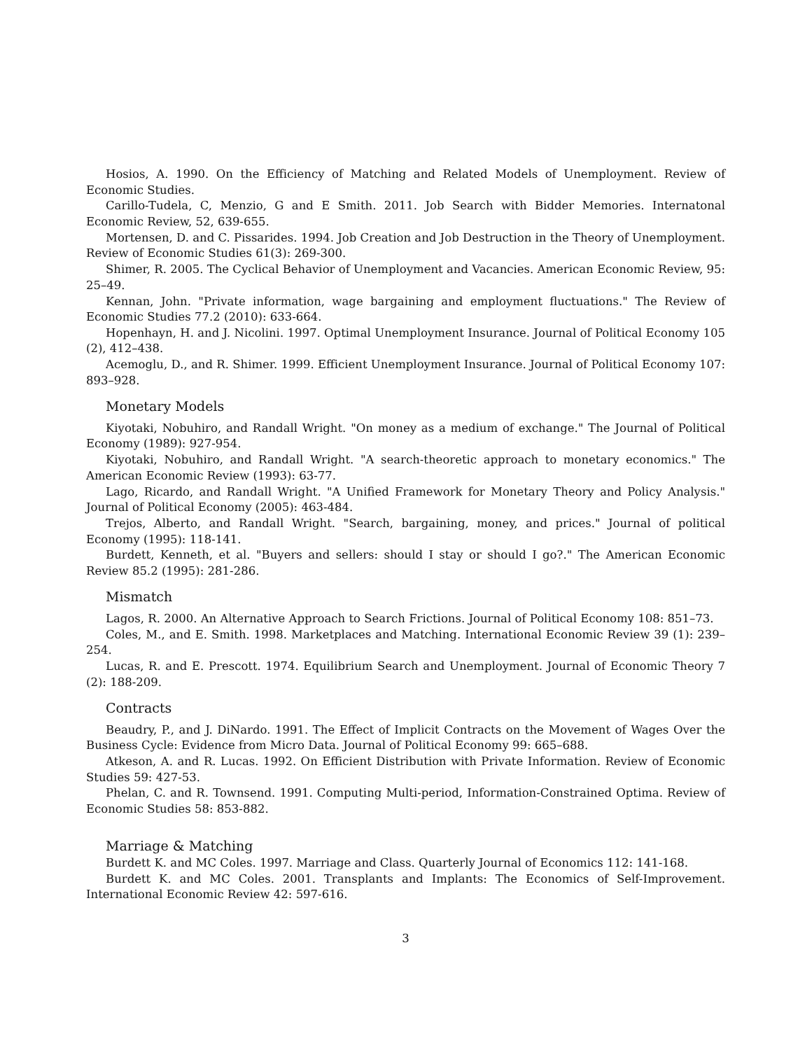Hosios, A. 1990. On the Efficiency of Matching and Related Models of Unemployment. Review of Economic Studies.
Carillo-Tudela, C, Menzio, G and E Smith. 2011. Job Search with Bidder Memories. Internatonal Economic Review, 52, 639-655.
Mortensen, D. and C. Pissarides. 1994. Job Creation and Job Destruction in the Theory of Unemployment. Review of Economic Studies 61(3): 269-300.
Shimer, R. 2005. The Cyclical Behavior of Unemployment and Vacancies. American Economic Review, 95: 25–49.
Kennan, John. "Private information, wage bargaining and employment fluctuations." The Review of Economic Studies 77.2 (2010): 633-664.
Hopenhayn, H. and J. Nicolini. 1997. Optimal Unemployment Insurance. Journal of Political Economy 105 (2), 412–438.
Acemoglu, D., and R. Shimer. 1999. Efficient Unemployment Insurance. Journal of Political Economy 107: 893–928.
Monetary Models
Kiyotaki, Nobuhiro, and Randall Wright. "On money as a medium of exchange." The Journal of Political Economy (1989): 927-954.
Kiyotaki, Nobuhiro, and Randall Wright. "A search-theoretic approach to monetary economics." The American Economic Review (1993): 63-77.
Lago, Ricardo, and Randall Wright. "A Unified Framework for Monetary Theory and Policy Analysis." Journal of Political Economy (2005): 463-484.
Trejos, Alberto, and Randall Wright. "Search, bargaining, money, and prices." Journal of political Economy (1995): 118-141.
Burdett, Kenneth, et al. "Buyers and sellers: should I stay or should I go?." The American Economic Review 85.2 (1995): 281-286.
Mismatch
Lagos, R. 2000. An Alternative Approach to Search Frictions. Journal of Political Economy 108: 851–73.
Coles, M., and E. Smith. 1998. Marketplaces and Matching. International Economic Review 39 (1): 239–254.
Lucas, R. and E. Prescott. 1974. Equilibrium Search and Unemployment. Journal of Economic Theory 7 (2): 188-209.
Contracts
Beaudry, P., and J. DiNardo. 1991. The Effect of Implicit Contracts on the Movement of Wages Over the Business Cycle: Evidence from Micro Data. Journal of Political Economy 99: 665–688.
Atkeson, A. and R. Lucas. 1992. On Efficient Distribution with Private Information. Review of Economic Studies 59: 427-53.
Phelan, C. and R. Townsend. 1991. Computing Multi-period, Information-Constrained Optima. Review of Economic Studies 58: 853-882.
Marriage & Matching
Burdett K. and MC Coles. 1997. Marriage and Class. Quarterly Journal of Economics 112: 141-168.
Burdett K. and MC Coles. 2001. Transplants and Implants: The Economics of Self-Improvement. International Economic Review 42: 597-616.
3